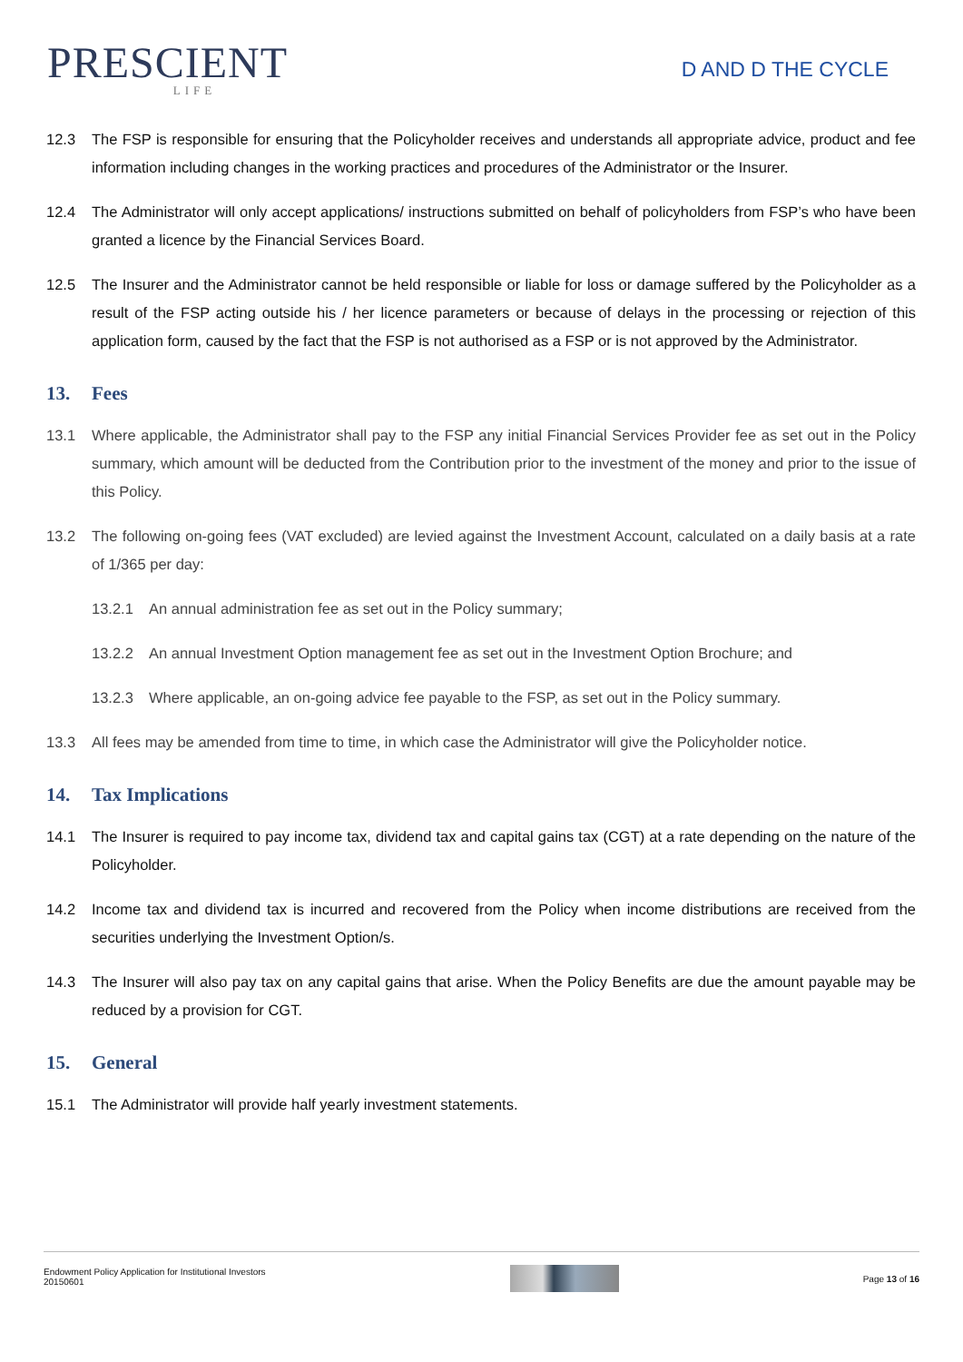PRESCIENT
LIFE
D AND D THE CYCLE
12.3 The FSP is responsible for ensuring that the Policyholder receives and understands all appropriate advice, product and fee information including changes in the working practices and procedures of the Administrator or the Insurer.
12.4 The Administrator will only accept applications/ instructions submitted on behalf of policyholders from FSP’s who have been granted a licence by the Financial Services Board.
12.5 The Insurer and the Administrator cannot be held responsible or liable for loss or damage suffered by the Policyholder as a result of the FSP acting outside his / her licence parameters or because of delays in the processing or rejection of this application form, caused by the fact that the FSP is not authorised as a FSP or is not approved by the Administrator.
13. Fees
13.1 Where applicable, the Administrator shall pay to the FSP any initial Financial Services Provider fee as set out in the Policy summary, which amount will be deducted from the Contribution prior to the investment of the money and prior to the issue of this Policy.
13.2 The following on-going fees (VAT excluded) are levied against the Investment Account, calculated on a daily basis at a rate of 1/365 per day:
13.2.1 An annual administration fee as set out in the Policy summary;
13.2.2 An annual Investment Option management fee as set out in the Investment Option Brochure; and
13.2.3 Where applicable, an on-going advice fee payable to the FSP, as set out in the Policy summary.
13.3 All fees may be amended from time to time, in which case the Administrator will give the Policyholder notice.
14. Tax Implications
14.1 The Insurer is required to pay income tax, dividend tax and capital gains tax (CGT) at a rate depending on the nature of the Policyholder.
14.2 Income tax and dividend tax is incurred and recovered from the Policy when income distributions are received from the securities underlying the Investment Option/s.
14.3 The Insurer will also pay tax on any capital gains that arise. When the Policy Benefits are due the amount payable may be reduced by a provision for CGT.
15. General
15.1 The Administrator will provide half yearly investment statements.
Endowment Policy Application for Institutional Investors
20150601
Page 13 of 16